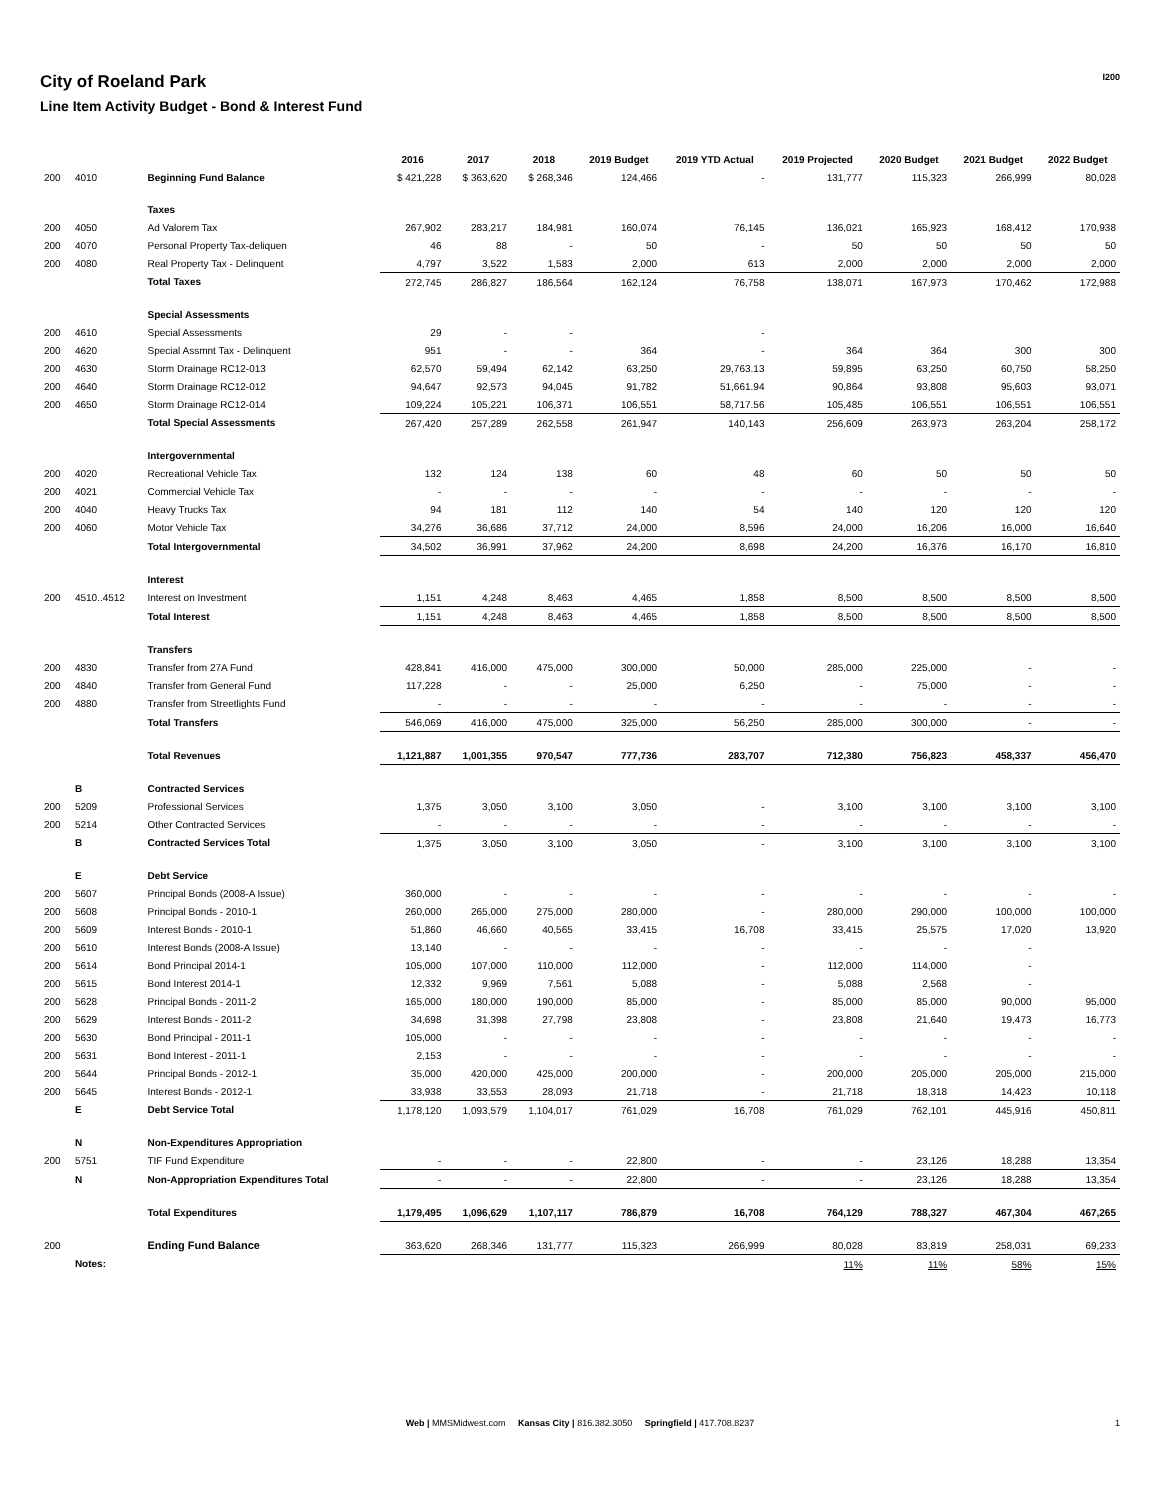City of Roeland Park
Line Item Activity Budget - Bond & Interest Fund
I200
| | | | 2016 | 2017 | 2018 | 2019 Budget | 2019 YTD Actual | 2019 Projected | 2020 Budget | 2021 Budget | 2022 Budget |
| --- | --- | --- | --- | --- | --- | --- | --- | --- | --- | --- | --- |
| 200 | 4010 | Beginning Fund Balance | $ 421,228 | $ 363,620 | $ 268,346 | 124,466 | - | 131,777 | 115,323 | 266,999 | 80,028 |
| | | Taxes | | | | | | | | | |
| 200 | 4050 | Ad Valorem Tax | 267,902 | 283,217 | 184,981 | 160,074 | 76,145 | 136,021 | 165,923 | 168,412 | 170,938 |
| 200 | 4070 | Personal Property Tax-deliquen | 46 | 88 | - | 50 | - | 50 | 50 | 50 | 50 |
| 200 | 4080 | Real Property Tax - Delinquent | 4,797 | 3,522 | 1,583 | 2,000 | 613 | 2,000 | 2,000 | 2,000 | 2,000 |
| | | Total Taxes | 272,745 | 286,827 | 186,564 | 162,124 | 76,758 | 138,071 | 167,973 | 170,462 | 172,988 |
| | | Special Assessments | | | | | | | | | |
| 200 | 4610 | Special Assessments | 29 | - | - | | - | | | | |
| 200 | 4620 | Special Assmnt Tax - Delinquent | 951 | - | - | 364 | - | 364 | 364 | 300 | 300 |
| 200 | 4630 | Storm Drainage RC12-013 | 62,570 | 59,494 | 62,142 | 63,250 | 29,763.13 | 59,895 | 63,250 | 60,750 | 58,250 |
| 200 | 4640 | Storm Drainage RC12-012 | 94,647 | 92,573 | 94,045 | 91,782 | 51,661.94 | 90,864 | 93,808 | 95,603 | 93,071 |
| 200 | 4650 | Storm Drainage RC12-014 | 109,224 | 105,221 | 106,371 | 106,551 | 58,717.56 | 105,485 | 106,551 | 106,551 | 106,551 |
| | | Total Special Assessments | 267,420 | 257,289 | 262,558 | 261,947 | 140,143 | 256,609 | 263,973 | 263,204 | 258,172 |
| | | Intergovernmental | | | | | | | | | |
| 200 | 4020 | Recreational Vehicle Tax | 132 | 124 | 138 | 60 | 48 | 60 | 50 | 50 | 50 |
| 200 | 4021 | Commercial Vehicle Tax | - | - | - | - | - | - | - | - | - |
| 200 | 4040 | Heavy Trucks Tax | 94 | 181 | 112 | 140 | 54 | 140 | 120 | 120 | 120 |
| 200 | 4060 | Motor Vehicle Tax | 34,276 | 36,686 | 37,712 | 24,000 | 8,596 | 24,000 | 16,206 | 16,000 | 16,640 |
| | | Total Intergovernmental | 34,502 | 36,991 | 37,962 | 24,200 | 8,698 | 24,200 | 16,376 | 16,170 | 16,810 |
| | | Interest | | | | | | | | | |
| 200 | 4510..4512 | Interest on Investment | 1,151 | 4,248 | 8,463 | 4,465 | 1,858 | 8,500 | 8,500 | 8,500 | 8,500 |
| | | Total Interest | 1,151 | 4,248 | 8,463 | 4,465 | 1,858 | 8,500 | 8,500 | 8,500 | 8,500 |
| | | Transfers | | | | | | | | | |
| 200 | 4830 | Transfer from 27A Fund | 428,841 | 416,000 | 475,000 | 300,000 | 50,000 | 285,000 | 225,000 | - | - |
| 200 | 4840 | Transfer from General Fund | 117,228 | - | - | 25,000 | 6,250 | - | 75,000 | - | - |
| 200 | 4880 | Transfer from Streetlights Fund | - | - | - | - | - | - | - | - | - |
| | | Total Transfers | 546,069 | 416,000 | 475,000 | 325,000 | 56,250 | 285,000 | 300,000 | - | - |
| | | Total Revenues | 1,121,887 | 1,001,355 | 970,547 | 777,736 | 283,707 | 712,380 | 756,823 | 458,337 | 456,470 |
| | B | Contracted Services | | | | | | | | | |
| 200 | 5209 | Professional Services | 1,375 | 3,050 | 3,100 | 3,050 | - | 3,100 | 3,100 | 3,100 | 3,100 |
| 200 | 5214 | Other Contracted Services | - | - | - | - | - | - | - | - | - |
| | B | Contracted Services Total | 1,375 | 3,050 | 3,100 | 3,050 | - | 3,100 | 3,100 | 3,100 | 3,100 |
| | E | Debt Service | | | | | | | | | |
| 200 | 5607 | Principal Bonds (2008-A Issue) | 360,000 | - | - | - | - | - | - | - | - |
| 200 | 5608 | Principal Bonds - 2010-1 | 260,000 | 265,000 | 275,000 | 280,000 | - | 280,000 | 290,000 | 100,000 | 100,000 |
| 200 | 5609 | Interest Bonds - 2010-1 | 51,860 | 46,660 | 40,565 | 33,415 | 16,708 | 33,415 | 25,575 | 17,020 | 13,920 |
| 200 | 5610 | Interest Bonds (2008-A Issue) | 13,140 | - | - | - | - | - | - | - | |
| 200 | 5614 | Bond Principal 2014-1 | 105,000 | 107,000 | 110,000 | 112,000 | - | 112,000 | 114,000 | - | |
| 200 | 5615 | Bond Interest 2014-1 | 12,332 | 9,969 | 7,561 | 5,088 | - | 5,088 | 2,568 | - | |
| 200 | 5628 | Principal Bonds - 2011-2 | 165,000 | 180,000 | 190,000 | 85,000 | - | 85,000 | 85,000 | 90,000 | 95,000 |
| 200 | 5629 | Interest Bonds - 2011-2 | 34,698 | 31,398 | 27,798 | 23,808 | - | 23,808 | 21,640 | 19,473 | 16,773 |
| 200 | 5630 | Bond Principal - 2011-1 | 105,000 | - | - | - | - | - | - | - | - |
| 200 | 5631 | Bond Interest - 2011-1 | 2,153 | - | - | - | - | - | - | - | - |
| 200 | 5644 | Principal Bonds - 2012-1 | 35,000 | 420,000 | 425,000 | 200,000 | - | 200,000 | 205,000 | 205,000 | 215,000 |
| 200 | 5645 | Interest Bonds - 2012-1 | 33,938 | 33,553 | 28,093 | 21,718 | - | 21,718 | 18,318 | 14,423 | 10,118 |
| | E | Debt Service Total | 1,178,120 | 1,093,579 | 1,104,017 | 761,029 | 16,708 | 761,029 | 762,101 | 445,916 | 450,811 |
| | N | Non-Expenditures Appropriation | | | | | | | | | |
| 200 | 5751 | TIF Fund Expenditure | - | - | - | 22,800 | - | - | 23,126 | 18,288 | 13,354 |
| | N | Non-Appropriation Expenditures Total | - | - | - | 22,800 | - | - | 23,126 | 18,288 | 13,354 |
| | | Total Expenditures | 1,179,495 | 1,096,629 | 1,107,117 | 786,879 | 16,708 | 764,129 | 788,327 | 467,304 | 467,265 |
| 200 | | Ending Fund Balance | 363,620 | 268,346 | 131,777 | 115,323 | 266,999 | 80,028 | 83,819 | 258,031 | 69,233 |
| | Notes: | | | | | | | 11% | 11% | 58% | 15% |
Web | MMSMidwest.com Kansas City | 816.382.3050 Springfield | 417.708.8237 1